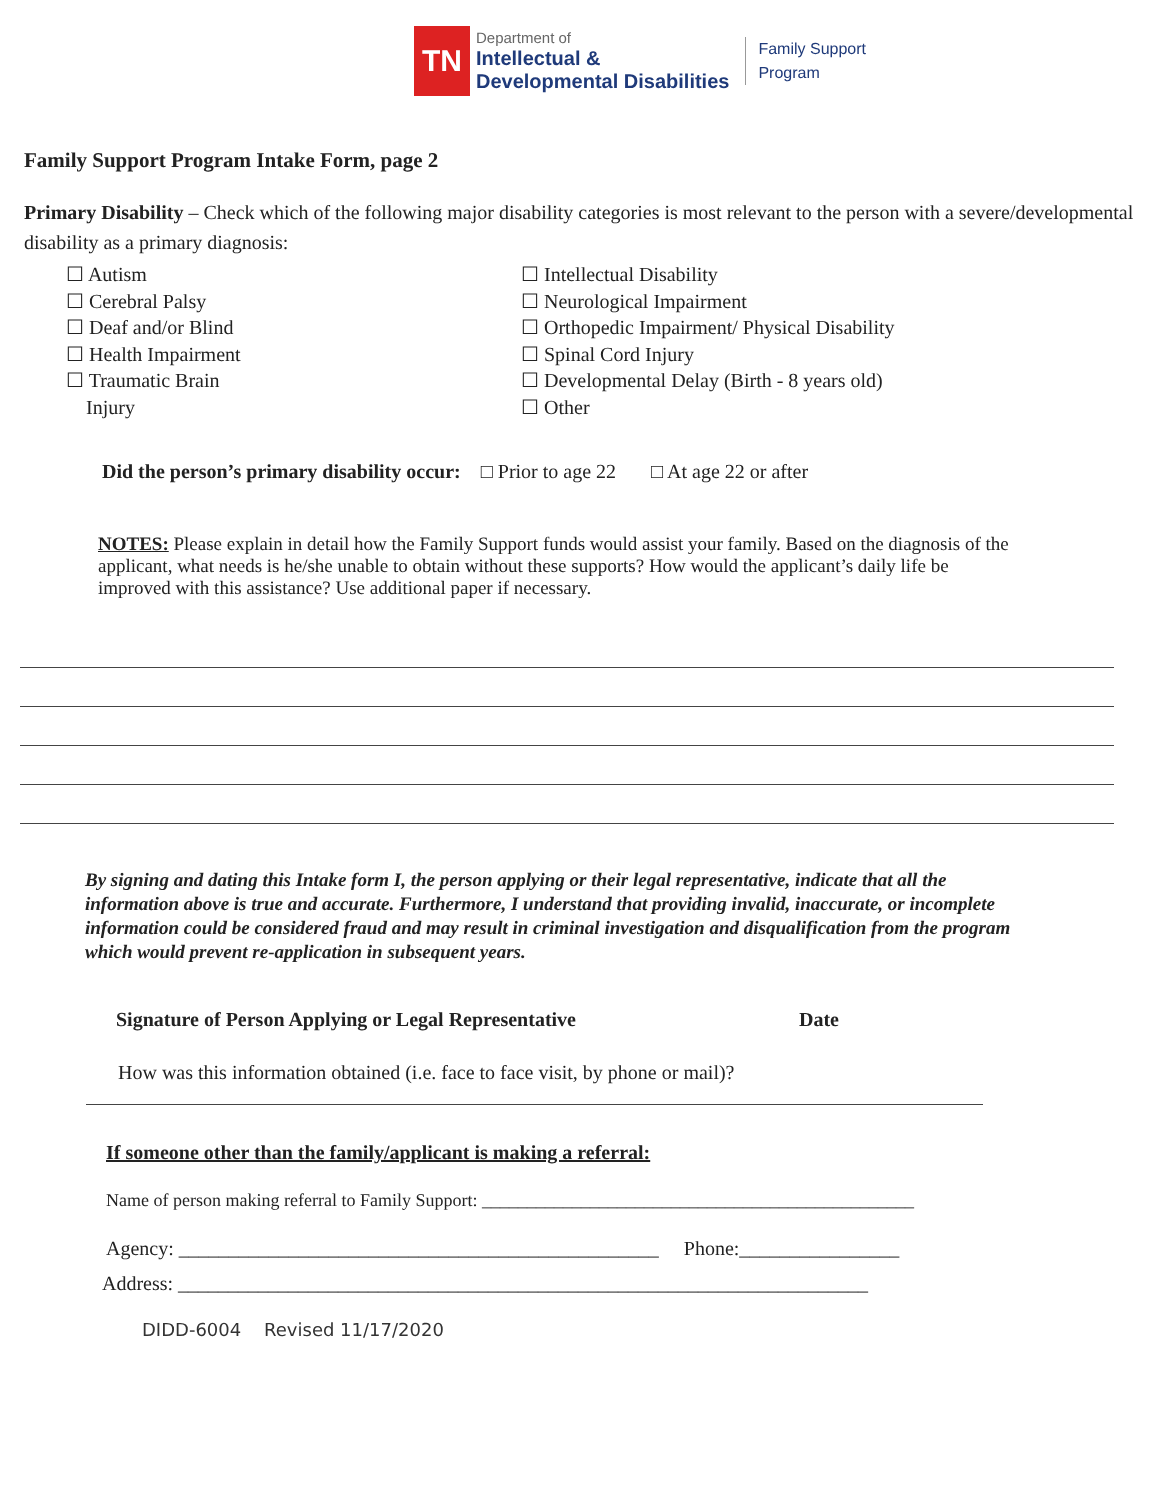TN
Department of
Intellectual &
Developmental Disabilities
Family Support
Program
Family Support Program Intake Form, page 2
Primary Disability – Check which of the following major disability categories is most relevant to the person with a severe/developmental disability as a primary diagnosis:
☐ Autism
☐ Cerebral Palsy
☐ Deaf and/or Blind
☐ Health Impairment
☐ Traumatic Brain
Injury
☐ Intellectual Disability
☐ Neurological Impairment
☐ Orthopedic Impairment/ Physical Disability
☐ Spinal Cord Injury
☐ Developmental Delay (Birth - 8 years old)
☐ Other
Did the person’s primary disability occur: □ Prior to age 22 □ At age 22 or after
NOTES: Please explain in detail how the Family Support funds would assist your family. Based on the diagnosis of the applicant, what needs is he/she unable to obtain without these supports? How would the applicant’s daily life be improved with this assistance? Use additional paper if necessary.
By signing and dating this Intake form I, the person applying or their legal representative, indicate that all the information above is true and accurate. Furthermore, I understand that providing invalid, inaccurate, or incomplete information could be considered fraud and may result in criminal investigation and disqualification from the program which would prevent re-application in subsequent years.
Signature of Person Applying or Legal Representative Date
How was this information obtained (i.e. face to face visit, by phone or mail)?
If someone other than the family/applicant is making a referral:
Name of person making referral to Family Support: ________________________________________________
Agency: ________________________________________________ Phone:________________
Address: _____________________________________________________________________
DIDD-6004 Revised 11/17/2020